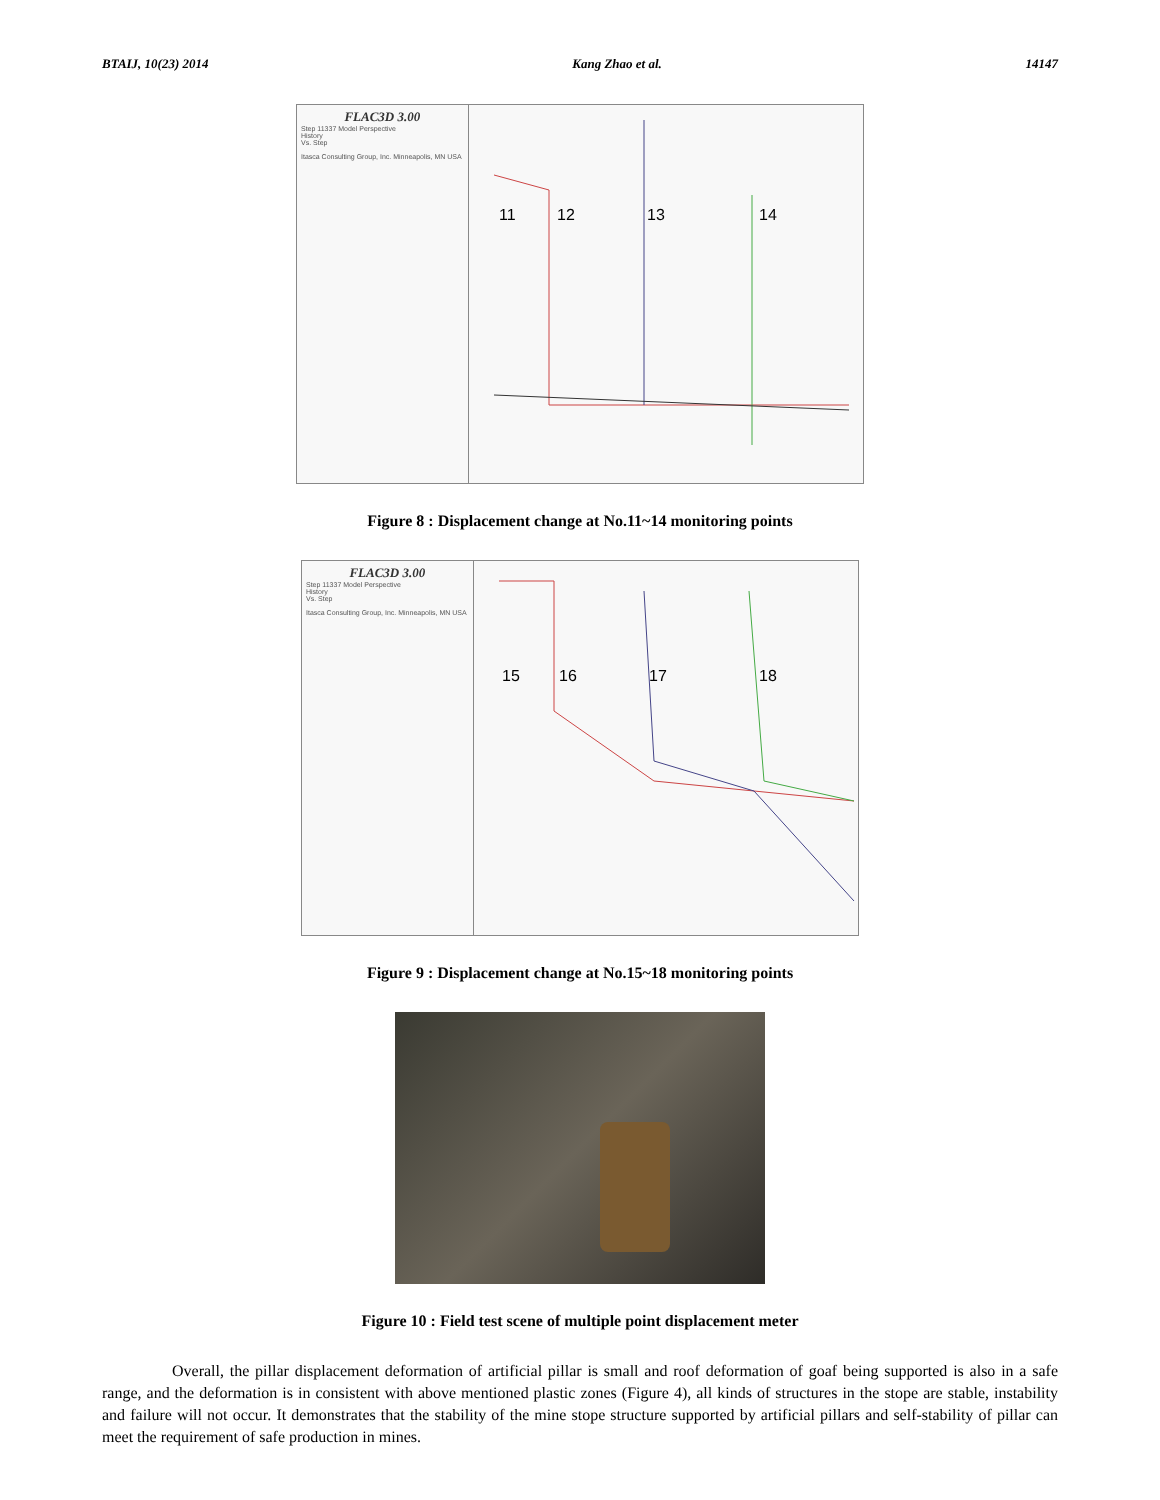BTAIJ, 10(23) 2014 Kang Zhao et al. 14147
FLAC3D 3.00
Step 11337 Model Perspective
History
Vs. Step
Itasca Consulting Group, Inc. Minneapolis, MN USA
11
12
13
14
Figure 8 : Displacement change at No.11~14 monitoring points
FLAC3D 3.00
Step 11337 Model Perspective
History
Vs. Step
Itasca Consulting Group, Inc. Minneapolis, MN USA
15
16
17
18
Figure 9 : Displacement change at No.15~18 monitoring points
Figure 10 : Field test scene of multiple point displacement meter
Overall, the pillar displacement deformation of artificial pillar is small and roof deformation of goaf being supported is also in a safe range, and the deformation is in consistent with above mentioned plastic zones (Figure 4), all kinds of structures in the stope are stable, instability and failure will not occur. It demonstrates that the stability of the mine stope structure supported by artificial pillars and self-stability of pillar can meet the requirement of safe production in mines.